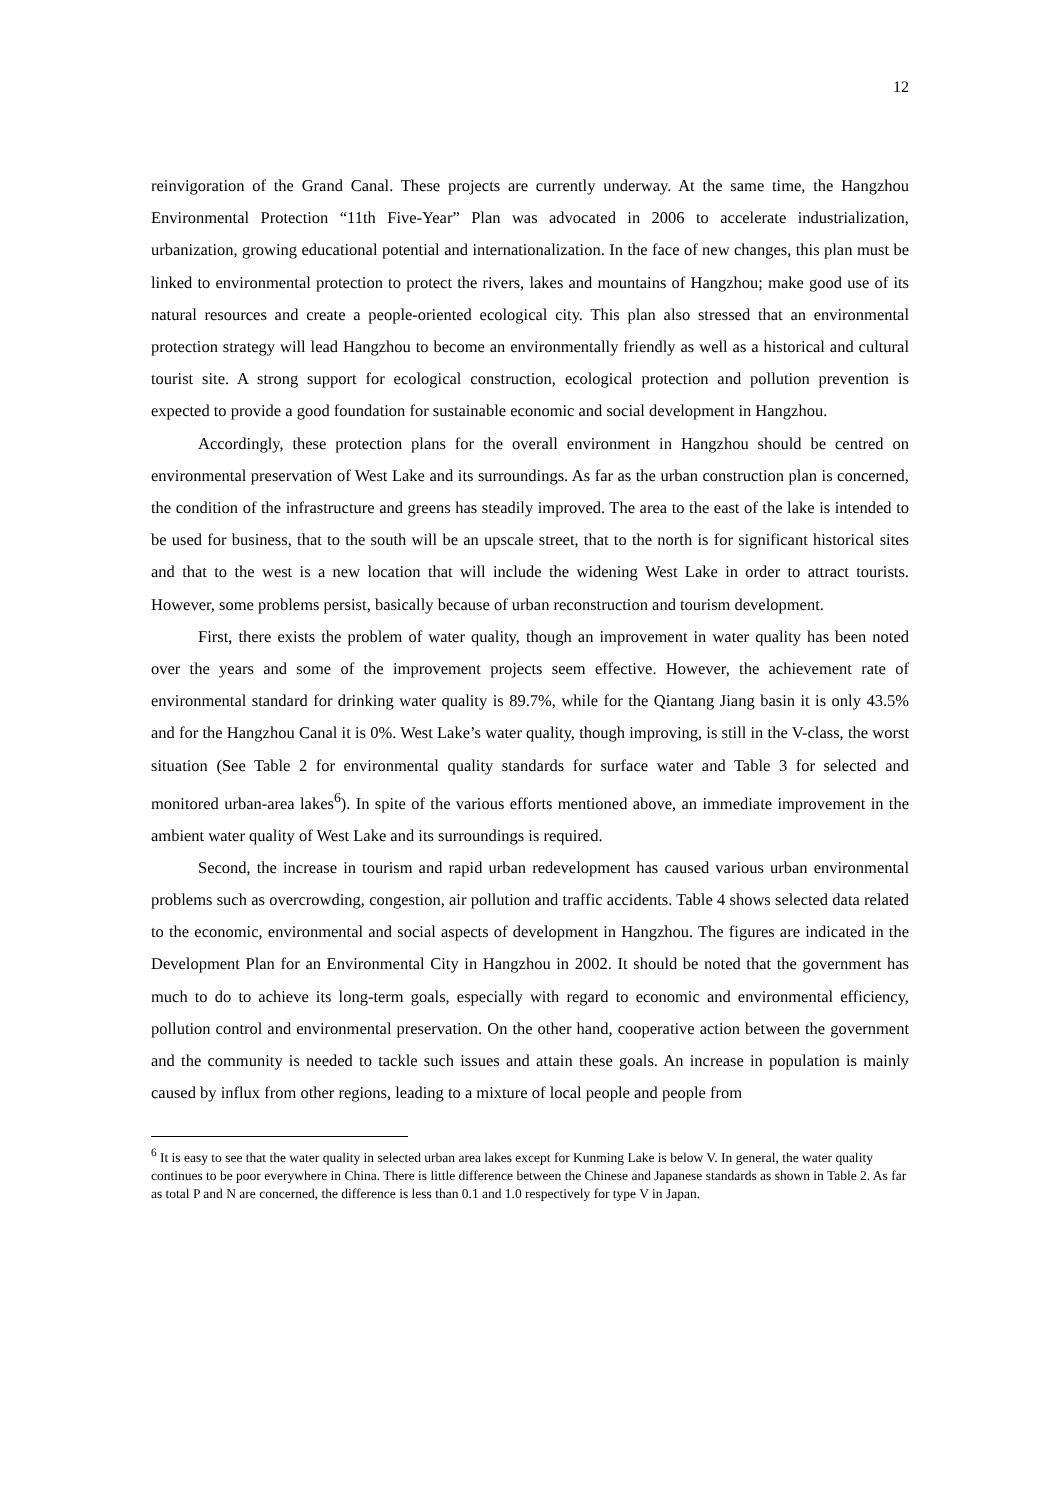12
reinvigoration of the Grand Canal. These projects are currently underway. At the same time, the Hangzhou Environmental Protection “11th Five-Year” Plan was advocated in 2006 to accelerate industrialization, urbanization, growing educational potential and internationalization. In the face of new changes, this plan must be linked to environmental protection to protect the rivers, lakes and mountains of Hangzhou; make good use of its natural resources and create a people-oriented ecological city. This plan also stressed that an environmental protection strategy will lead Hangzhou to become an environmentally friendly as well as a historical and cultural tourist site. A strong support for ecological construction, ecological protection and pollution prevention is expected to provide a good foundation for sustainable economic and social development in Hangzhou.
Accordingly, these protection plans for the overall environment in Hangzhou should be centred on environmental preservation of West Lake and its surroundings. As far as the urban construction plan is concerned, the condition of the infrastructure and greens has steadily improved. The area to the east of the lake is intended to be used for business, that to the south will be an upscale street, that to the north is for significant historical sites and that to the west is a new location that will include the widening West Lake in order to attract tourists. However, some problems persist, basically because of urban reconstruction and tourism development.
First, there exists the problem of water quality, though an improvement in water quality has been noted over the years and some of the improvement projects seem effective. However, the achievement rate of environmental standard for drinking water quality is 89.7%, while for the Qiantang Jiang basin it is only 43.5% and for the Hangzhou Canal it is 0%. West Lake’s water quality, though improving, is still in the V-class, the worst situation (See Table 2 for environmental quality standards for surface water and Table 3 for selected and monitored urban-area lakes<sup>6</sup>). In spite of the various efforts mentioned above, an immediate improvement in the ambient water quality of West Lake and its surroundings is required.
Second, the increase in tourism and rapid urban redevelopment has caused various urban environmental problems such as overcrowding, congestion, air pollution and traffic accidents. Table 4 shows selected data related to the economic, environmental and social aspects of development in Hangzhou. The figures are indicated in the Development Plan for an Environmental City in Hangzhou in 2002. It should be noted that the government has much to do to achieve its long-term goals, especially with regard to economic and environmental efficiency, pollution control and environmental preservation. On the other hand, cooperative action between the government and the community is needed to tackle such issues and attain these goals. An increase in population is mainly caused by influx from other regions, leading to a mixture of local people and people from
<sup>6</sup> It is easy to see that the water quality in selected urban area lakes except for Kunming Lake is below V. In general, the water quality continues to be poor everywhere in China. There is little difference between the Chinese and Japanese standards as shown in Table 2. As far as total P and N are concerned, the difference is less than 0.1 and 1.0 respectively for type V in Japan.